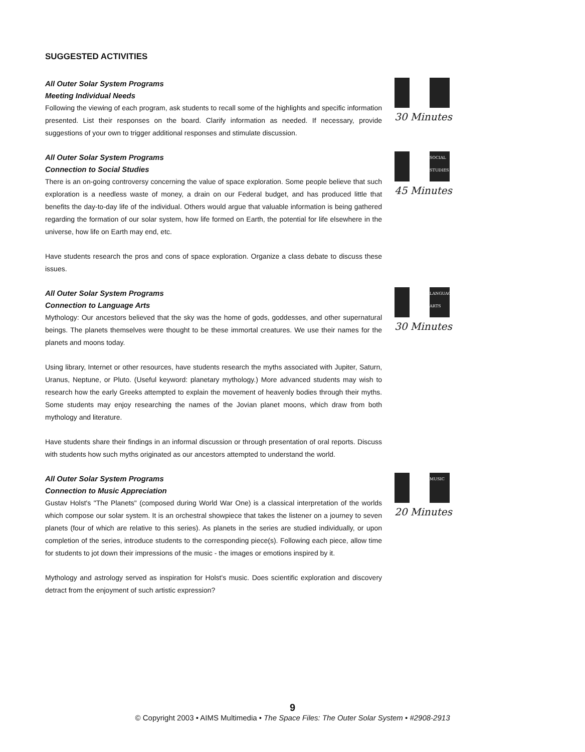SUGGESTED ACTIVITIES
All Outer Solar System Programs
Meeting Individual Needs
Following the viewing of each program, ask students to recall some of the highlights and specific information presented. List their responses on the board. Clarify information as needed. If necessary, provide suggestions of your own to trigger additional responses and stimulate discussion.
30 Minutes
All Outer Solar System Programs
Connection to Social Studies
There is an on-going controversy concerning the value of space exploration. Some people believe that such exploration is a needless waste of money, a drain on our Federal budget, and has produced little that benefits the day-to-day life of the individual. Others would argue that valuable information is being gathered regarding the formation of our solar system, how life formed on Earth, the potential for life elsewhere in the universe, how life on Earth may end, etc.
Have students research the pros and cons of space exploration. Organize a class debate to discuss these issues.
SOCIAL STUDIES
45 Minutes
All Outer Solar System Programs
Connection to Language Arts
Mythology: Our ancestors believed that the sky was the home of gods, goddesses, and other supernatural beings. The planets themselves were thought to be these immortal creatures. We use their names for the planets and moons today.
Using library, Internet or other resources, have students research the myths associated with Jupiter, Saturn, Uranus, Neptune, or Pluto. (Useful keyword: planetary mythology.) More advanced students may wish to research how the early Greeks attempted to explain the movement of heavenly bodies through their myths. Some students may enjoy researching the names of the Jovian planet moons, which draw from both mythology and literature.
Have students share their findings in an informal discussion or through presentation of oral reports. Discuss with students how such myths originated as our ancestors attempted to understand the world.
LANGUAGE ARTS
30 Minutes
All Outer Solar System Programs
Connection to Music Appreciation
Gustav Holst's "The Planets" (composed during World War One) is a classical interpretation of the worlds which compose our solar system. It is an orchestral showpiece that takes the listener on a journey to seven planets (four of which are relative to this series). As planets in the series are studied individually, or upon completion of the series, introduce students to the corresponding piece(s). Following each piece, allow time for students to jot down their impressions of the music - the images or emotions inspired by it.
Mythology and astrology served as inspiration for Holst's music. Does scientific exploration and discovery detract from the enjoyment of such artistic expression?
MUSIC
20 Minutes
9
© Copyright 2003 • AIMS Multimedia • The Space Files: The Outer Solar System • #2908-2913